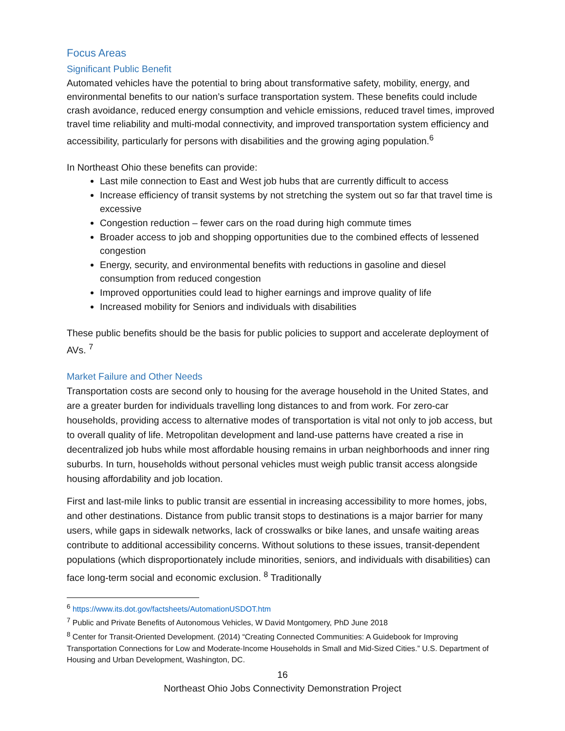Focus Areas
Significant Public Benefit
Automated vehicles have the potential to bring about transformative safety, mobility, energy, and environmental benefits to our nation’s surface transportation system. These benefits could include crash avoidance, reduced energy consumption and vehicle emissions, reduced travel times, improved travel time reliability and multi-modal connectivity, and improved transportation system efficiency and accessibility, particularly for persons with disabilities and the growing aging population.<sup>6</sup>
In Northeast Ohio these benefits can provide:
Last mile connection to East and West job hubs that are currently difficult to access
Increase efficiency of transit systems by not stretching the system out so far that travel time is excessive
Congestion reduction – fewer cars on the road during high commute times
Broader access to job and shopping opportunities due to the combined effects of lessened congestion
Energy, security, and environmental benefits with reductions in gasoline and diesel consumption from reduced congestion
Improved opportunities could lead to higher earnings and improve quality of life
Increased mobility for Seniors and individuals with disabilities
These public benefits should be the basis for public policies to support and accelerate deployment of AVs. <sup>7</sup>
Market Failure and Other Needs
Transportation costs are second only to housing for the average household in the United States, and are a greater burden for individuals travelling long distances to and from work. For zero-car households, providing access to alternative modes of transportation is vital not only to job access, but to overall quality of life. Metropolitan development and land-use patterns have created a rise in decentralized job hubs while most affordable housing remains in urban neighborhoods and inner ring suburbs. In turn, households without personal vehicles must weigh public transit access alongside housing affordability and job location.
First and last-mile links to public transit are essential in increasing accessibility to more homes, jobs, and other destinations. Distance from public transit stops to destinations is a major barrier for many users, while gaps in sidewalk networks, lack of crosswalks or bike lanes, and unsafe waiting areas contribute to additional accessibility concerns. Without solutions to these issues, transit-dependent populations (which disproportionately include minorities, seniors, and individuals with disabilities) can face long-term social and economic exclusion. <sup>8</sup> Traditionally
<sup>6</sup> https://www.its.dot.gov/factsheets/AutomationUSDOT.htm
<sup>7</sup> Public and Private Benefits of Autonomous Vehicles, W David Montgomery, PhD June 2018
<sup>8</sup> Center for Transit-Oriented Development. (2014) “Creating Connected Communities: A Guidebook for Improving Transportation Connections for Low and Moderate-Income Households in Small and Mid-Sized Cities.” U.S. Department of Housing and Urban Development, Washington, DC.
16
Northeast Ohio Jobs Connectivity Demonstration Project